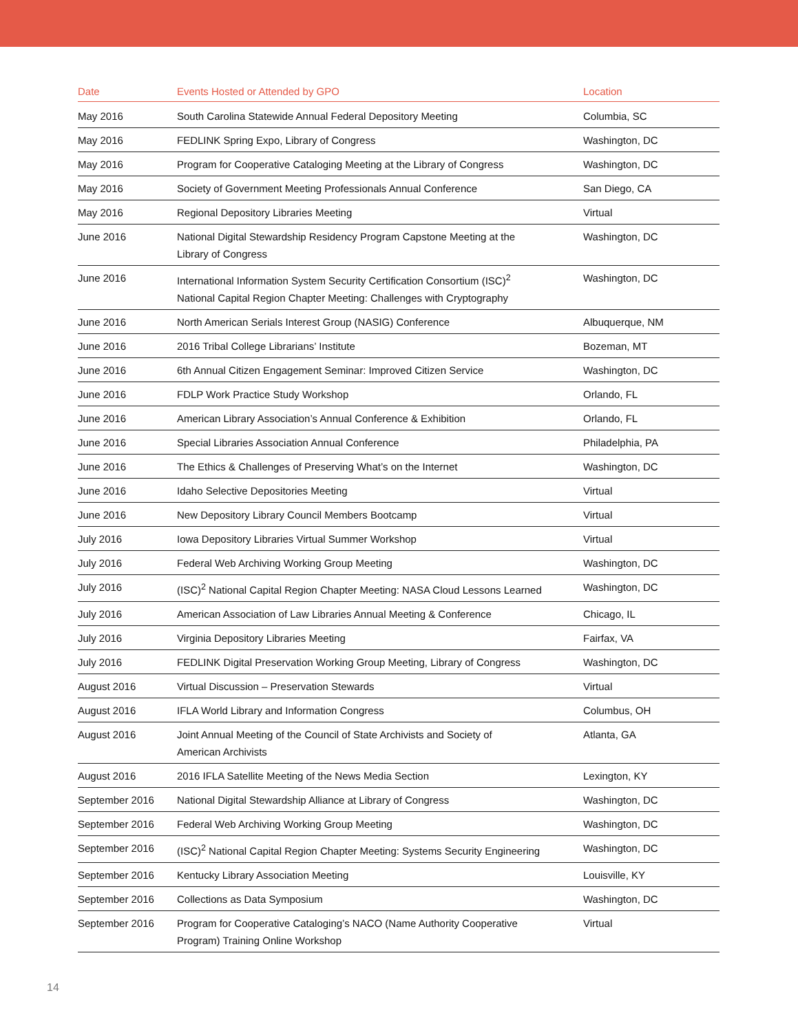| Date | Events Hosted or Attended by GPO | Location |
| --- | --- | --- |
| May 2016 | South Carolina Statewide Annual Federal Depository Meeting | Columbia, SC |
| May 2016 | FEDLINK Spring Expo, Library of Congress | Washington, DC |
| May 2016 | Program for Cooperative Cataloging Meeting at the Library of Congress | Washington, DC |
| May 2016 | Society of Government Meeting Professionals Annual Conference | San Diego, CA |
| May 2016 | Regional Depository Libraries Meeting | Virtual |
| June 2016 | National Digital Stewardship Residency Program Capstone Meeting at the Library of Congress | Washington, DC |
| June 2016 | International Information System Security Certification Consortium (ISC)<sup>2</sup> National Capital Region Chapter Meeting: Challenges with Cryptography | Washington, DC |
| June 2016 | North American Serials Interest Group (NASIG) Conference | Albuquerque, NM |
| June 2016 | 2016 Tribal College Librarians’ Institute | Bozeman, MT |
| June 2016 | 6th Annual Citizen Engagement Seminar: Improved Citizen Service | Washington, DC |
| June 2016 | FDLP Work Practice Study Workshop | Orlando, FL |
| June 2016 | American Library Association’s Annual Conference & Exhibition | Orlando, FL |
| June 2016 | Special Libraries Association Annual Conference | Philadelphia, PA |
| June 2016 | The Ethics & Challenges of Preserving What’s on the Internet | Washington, DC |
| June 2016 | Idaho Selective Depositories Meeting | Virtual |
| June 2016 | New Depository Library Council Members Bootcamp | Virtual |
| July 2016 | Iowa Depository Libraries Virtual Summer Workshop | Virtual |
| July 2016 | Federal Web Archiving Working Group Meeting | Washington, DC |
| July 2016 | (ISC)<sup>2</sup> National Capital Region Chapter Meeting: NASA Cloud Lessons Learned | Washington, DC |
| July 2016 | American Association of Law Libraries Annual Meeting & Conference | Chicago, IL |
| July 2016 | Virginia Depository Libraries Meeting | Fairfax, VA |
| July 2016 | FEDLINK Digital Preservation Working Group Meeting, Library of Congress | Washington, DC |
| August 2016 | Virtual Discussion – Preservation Stewards | Virtual |
| August 2016 | IFLA World Library and Information Congress | Columbus, OH |
| August 2016 | Joint Annual Meeting of the Council of State Archivists and Society of American Archivists | Atlanta, GA |
| August 2016 | 2016 IFLA Satellite Meeting of the News Media Section | Lexington, KY |
| September 2016 | National Digital Stewardship Alliance at Library of Congress | Washington, DC |
| September 2016 | Federal Web Archiving Working Group Meeting | Washington, DC |
| September 2016 | (ISC)<sup>2</sup> National Capital Region Chapter Meeting: Systems Security Engineering | Washington, DC |
| September 2016 | Kentucky Library Association Meeting | Louisville, KY |
| September 2016 | Collections as Data Symposium | Washington, DC |
| September 2016 | Program for Cooperative Cataloging’s NACO (Name Authority Cooperative Program) Training Online Workshop | Virtual |
14